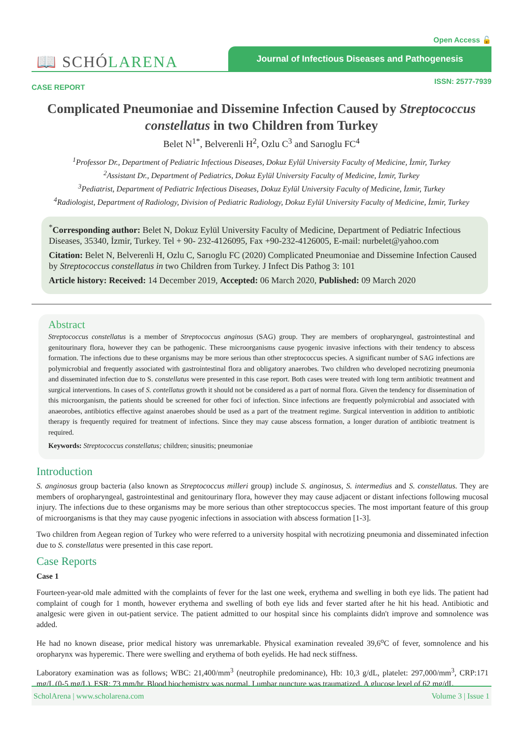Open Access 🔓
📖 SCHÓLARENA
Journal of Infectious Diseases and Pathogenesis
CASE REPORT ISSN: 2577-7939
Complicated Pneumoniae and Dissemine Infection Caused by Streptococcus constellatus in two Children from Turkey
Belet N<sup>1*</sup>, Belverenli H<sup>2</sup>, Ozlu C<sup>3</sup> and Sarıoglu FC<sup>4</sup>
<sup>1</sup> Professor Dr., Department of Pediatric Infectious Diseases, Dokuz Eylül University Faculty of Medicine, İzmir, Turkey
<sup>2</sup> Assistant Dr., Department of Pediatrics, Dokuz Eylül University Faculty of Medicine, İzmir, Turkey
<sup>3</sup> Pediatrist, Department of Pediatric Infectious Diseases, Dokuz Eylül University Faculty of Medicine, İzmir, Turkey
<sup>4</sup> Radiologist, Department of Radiology, Division of Pediatric Radiology, Dokuz Eylül University Faculty of Medicine, İzmir, Turkey
<sup>*</sup> Corresponding author: Belet N, Dokuz Eylül University Faculty of Medicine, Department of Pediatric Infectious Diseases, 35340, İzmir, Turkey. Tel + 90- 232-4126095, Fax +90-232-4126005, E-mail: nurbelet@yahoo.com
Citation: Belet N, Belverenli H, Ozlu C, Sarıoglu FC (2020) Complicated Pneumoniae and Dissemine Infection Caused by Streptococcus constellatus in two Children from Turkey. J Infect Dis Pathog 3: 101
Article history: Received: 14 December 2019, Accepted: 06 March 2020, Published: 09 March 2020
Abstract
Streptococcus constellatus is a member of Streptococcus anginosus (SAG) group. They are members of oropharyngeal, gastrointestinal and genitourinary flora, however they can be pathogenic. These microorganisms cause pyogenic invasive infections with their tendency to abscess formation. The infections due to these organisms may be more serious than other streptococcus species. A significant number of SAG infections are polymicrobial and frequently associated with gastrointestinal flora and obligatory anaerobes. Two children who developed necrotizing pneumonia and disseminated infection due to S. constellatus were presented in this case report. Both cases were treated with long term antibiotic treatment and surgical interventions. In cases of S. contellatus growth it should not be considered as a part of normal flora. Given the tendency for dissemination of this microorganism, the patients should be screened for other foci of infection. Since infections are frequently polymicrobial and associated with anaeorobes, antibiotics effective against anaerobes should be used as a part of the treatment regime. Surgical intervention in addition to antibiotic therapy is frequently required for treatment of infections. Since they may cause abscess formation, a longer duration of antibiotic treatment is required.
Keywords: Streptococcus constellatus; children; sinusitis; pneumoniae
Introduction
S. anginosus group bacteria (also known as Streptococcus milleri group) include S. anginosus, S. intermedius and S. constellatus. They are members of oropharyngeal, gastrointestinal and genitourinary flora, however they may cause adjacent or distant infections following mucosal injury. The infections due to these organisms may be more serious than other streptococcus species. The most important feature of this group of microorganisms is that they may cause pyogenic infections in association with abscess formation [1-3].
Two children from Aegean region of Turkey who were referred to a university hospital with necrotizing pneumonia and disseminated infection due to S. constellatus were presented in this case report.
Case Reports
Case 1
Fourteen-year-old male admitted with the complaints of fever for the last one week, erythema and swelling in both eye lids. The patient had complaint of cough for 1 month, however erythema and swelling of both eye lids and fever started after he hit his head. Antibiotic and analgesic were given in out-patient service. The patient admitted to our hospital since his complaints didn't improve and somnolence was added.
He had no known disease, prior medical history was unremarkable. Physical examination revealed 39,6<sup>o</sup>C of fever, somnolence and his oropharynx was hyperemic. There were swelling and erythema of both eyelids. He had neck stiffness.
Laboratory examination was as follows; WBC: 21,400/mm<sup>3</sup> (neutrophile predominance), Hb: 10,3 g/dL, platelet: 297,000/mm<sup>3</sup>, CRP:171 mg/L (0-5 mg/L), ESR: 73 mm/hr. Blood biochemistry was normal. Lumbar puncture was traumatized. A glucose level of 62 mg/dL
ScholArena | www.scholarena.com Volume 3 | Issue 1